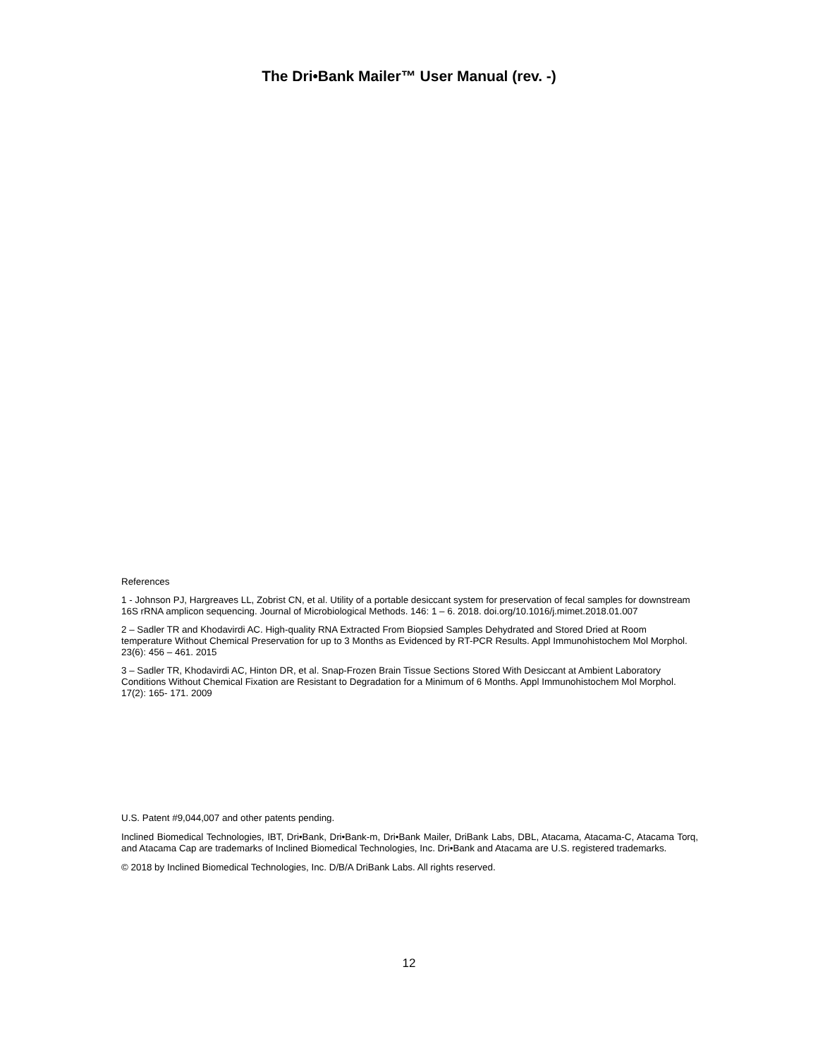The Dri•Bank Mailer™ User Manual (rev. -)
References
1 - Johnson PJ, Hargreaves LL, Zobrist CN, et al. Utility of a portable desiccant system for preservation of fecal samples for downstream 16S rRNA amplicon sequencing. Journal of Microbiological Methods. 146: 1 – 6. 2018. doi.org/10.1016/j.mimet.2018.01.007
2 – Sadler TR and Khodavirdi AC. High-quality RNA Extracted From Biopsied Samples Dehydrated and Stored Dried at Room temperature Without Chemical Preservation for up to 3 Months as Evidenced by RT-PCR Results. Appl Immunohistochem Mol Morphol. 23(6): 456 – 461. 2015
3 – Sadler TR, Khodavirdi AC, Hinton DR, et al. Snap-Frozen Brain Tissue Sections Stored With Desiccant at Ambient Laboratory Conditions Without Chemical Fixation are Resistant to Degradation for a Minimum of 6 Months. Appl Immunohistochem Mol Morphol. 17(2): 165- 171. 2009
U.S. Patent #9,044,007 and other patents pending.
Inclined Biomedical Technologies, IBT, Dri•Bank, Dri•Bank-m, Dri•Bank Mailer, DriBank Labs, DBL, Atacama, Atacama-C, Atacama Torq, and Atacama Cap are trademarks of Inclined Biomedical Technologies, Inc. Dri•Bank and Atacama are U.S. registered trademarks.
© 2018 by Inclined Biomedical Technologies, Inc. D/B/A DriBank Labs. All rights reserved.
12